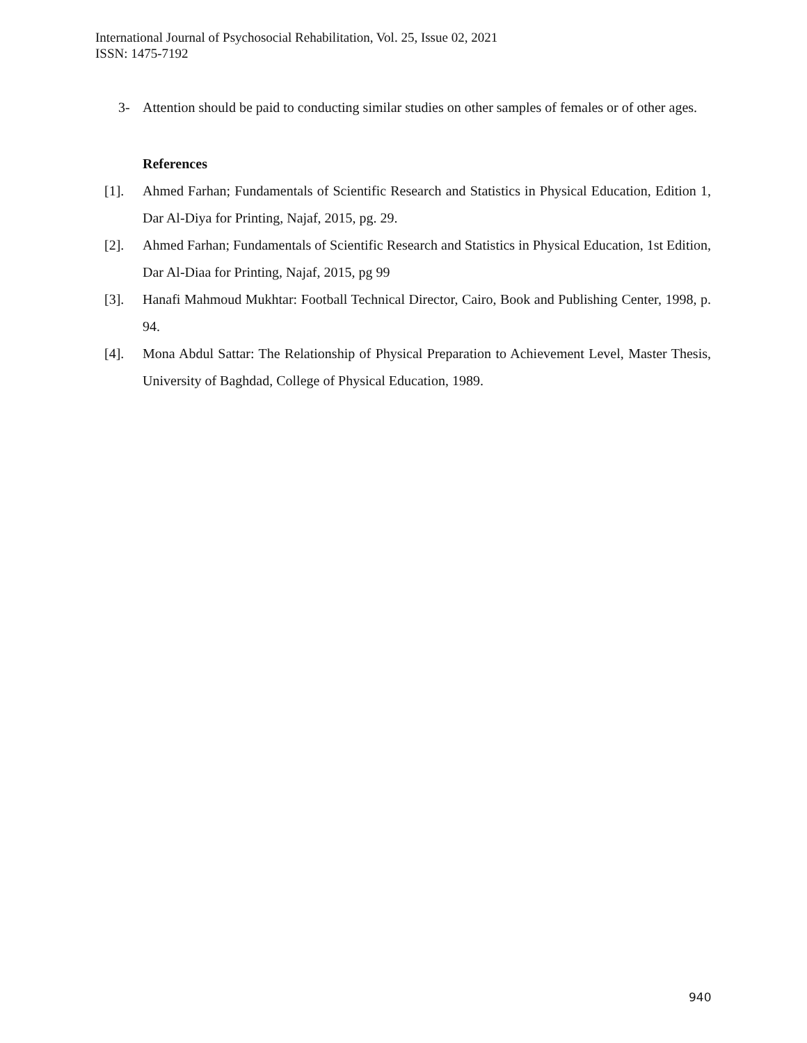International Journal of Psychosocial Rehabilitation, Vol. 25, Issue 02, 2021
ISSN: 1475-7192
3- Attention should be paid to conducting similar studies on other samples of females or of other ages.
References
[1]. Ahmed Farhan; Fundamentals of Scientific Research and Statistics in Physical Education, Edition 1, Dar Al-Diya for Printing, Najaf, 2015, pg. 29.
[2]. Ahmed Farhan; Fundamentals of Scientific Research and Statistics in Physical Education, 1st Edition, Dar Al-Diaa for Printing, Najaf, 2015, pg 99
[3]. Hanafi Mahmoud Mukhtar: Football Technical Director, Cairo, Book and Publishing Center, 1998, p. 94.
[4]. Mona Abdul Sattar: The Relationship of Physical Preparation to Achievement Level, Master Thesis, University of Baghdad, College of Physical Education, 1989.
940